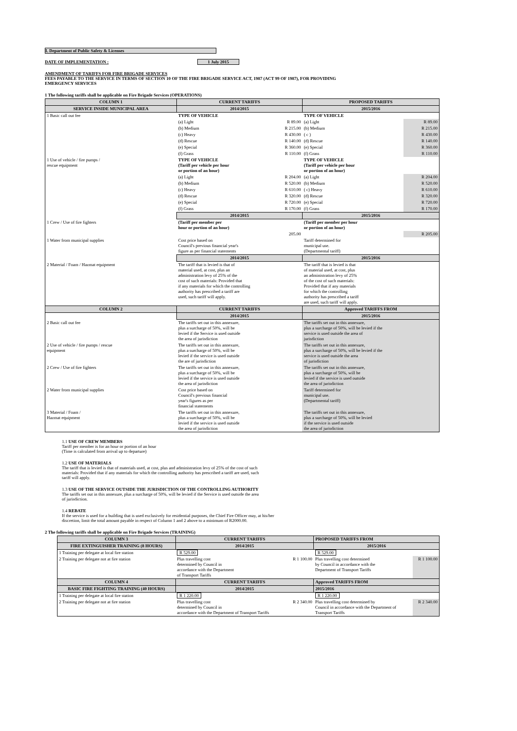I. Department of Public Safety & Licenses
DATE OF IMPLEMENTATION : 1 July 2015
AMENDMENT OF TARIFFS FOR FIRE BRIGADE SERVICES
FEES PAYABLE TO THE SERVICE IN TERMS OF SECTION 10 OF THE FIRE BRIGADE SERVICE ACT, 1987 (ACT 99 OF 1987), FOR PROVIDING
EMERGENCY SERVICES
1 The following tariffs shall be applicable on Fire Brigade Services (OPERATIONS)
| COLUMN 1 | CURRENT TARIFFS | | PROPOSED TARIFFS | |
| --- | --- | --- | --- | --- |
| SERVICE INSIDE MUNICIPAL AREA | 2014/2015 | | 2015/2016 | |
| 1 Basic call out fee | TYPE OF VEHICLE | | TYPE OF VEHICLE | |
| | (a) Light | R 89.00 | (a) Light | R 89.00 |
| | (b) Medium | R 215.00 | (b) Medium | R 215.00 |
| | (c) Heavy | R 430.00 | ( c ) | R 430.00 |
| | (d) Rescue | R 140.00 | (d) Rescue | R 140.00 |
| | (e) Special | R 360.00 | (e) Special | R 360.00 |
| | (f) Grass | R 110.00 | (f) Grass | R 110.00 |
| 1 Use of vehicle / fire pumps / rescue equipment | TYPE OF VEHICLE (Tariff per vehicle per hour or portion of an hour) | | TYPE OF VEHICLE (Tariff per vehicle per hour or portion of an hour) | |
| | (a) Light | R 204.00 | (a) Light | R 204.00 |
| | (b) Medium | R 520.00 | (b) Medium | R 520.00 |
| | (c) Heavy | R 610.00 | ( c) Heavy | R 610.00 |
| | (d) Rescue | R 320.00 | (d) Rescue | R 320.00 |
| | (e) Special | R 720.00 | (e) Special | R 720.00 |
| | (f) Grass | R 170.00 | (f) Grass | R 170.00 |
| | 2014/2015 | | 2015/2016 | |
| 1 Crew / Use of fire fighters | (Tariff per member per hour or portion of an hour) | | (Tariff per member per hour or portion of an hour) | |
| | | 205.00 | | R 205.00 |
| 1 Water from municipal supplies | Cost price based on Council's previous financial year's figure as per financial statements | | Tariff determined for municipal use. (Departmental tariff) | |
| | 2014/2015 | | 2015/2016 | |
| 2 Material / Foam / Hazmat equipment | The tariff that is levied is that of material used, at cost, plus an administration levy of 25% of the cost of such materials: Provided that if any materials for which the controlling authority has prescribed a tariff are used, such tariff will apply. | | The tariff that is levied is that of material used, at cost, plus an administration levy of 25% of the cost of such materials: Provided that if any materials for which the controlling authority has prescribed a tariff are used, such tariff will apply. | |
| COLUMN 2 | CURRENT TARIFFS | | Approved TARIFFS FROM | |
| | 2014/2015 | | 2015/2016 | |
| 2 Basic call out fee | The tariffs set out in this annexure, plus a surcharge of 50%, will be levied if the Service is used outside the area of jurisdiction | | The tariffs set out in this annexure, plus a surcharge of 50%, will be levied if the service is used outside the area of jurisdiction | |
| 2 Use of vehicle / fire pumps / rescue equipment | The tariffs set out in this annexure, plus a surcharge of 50%, will be levied if the service is used outside the are of jurisdiction | | The tariffs set out in this annexure, plus a surcharge of 50%, will be levied if the service is used outside the area of jurisdiction | |
| 2 Crew / Use of fire fighters | The tariffs set out in this annexure, plus a surcharge of 50%, will be levied if the service is used outside the area of jurisdiction | | The tariffs set out in this annexure, plus a surcharge of 50%, will be levied if the service is used outside the area of jurisdiction | |
| 2 Water from municipal supplies | Cost price based on Council's previous financial year's figures as per financial statements | | Tariff determined for municipal use. (Departmental tariff) | |
| 3 Material / Foam / Hazmat equipment | The tariffs set out in this annexure, plus a surcharge of 50%, will be levied if the service is used outside the area of jurisdiction | | The tariffs set out in this annexure, plus a surcharge of 50%, will be levied if the service is used outside the area of jurisdiction | |
1.1 USE OF CREW MEMBERS
Tariff per member is for an hour or portion of an hour
(Time is calculated from arrival up to departure)
1.2 USE OF MATERIALS
The tariff that is levied is that of materials used, at cost, plus and administration levy of 25% of the cost of such
materials: Provided that if any materials for which the controlling authority has prescribed a tariff are used, such
tariff will apply.
1.3 USE OF THE SERVICE OUTSIDE THE JURISDICTION OF THE CONTROLLING AUTHORITY
The tariffs set out in this annexure, plus a surcharge of 50%, will be levied if the Service is used outside the area
of jurisdiction.
1.4 REBATE
If the service is used for a building that is used exclusively for residential purposes, the Chief Fire Officer may, at his/her
discretion, limit the total amount payable in respect of Column 1 and 2 above to a minimum of R2000.00.
2 The following tariffs shall be applicable on Fire Brigade Services (TRAINING)
| COLUMN 3 | CURRENT TARIFFS | | PROPOSED TARIFFS FROM | |
| --- | --- | --- | --- | --- |
| FIRE EXTINGUISHER TRAINING (8 HOURS) | 2014/2015 | | 2015/2016 | |
| 1 Training per delegate at local fire station | R 529.00 | | R 529.00 | |
| 2 Training per delegate not at fire station | Plus travelling cost determined by Council in accordance with the Department of Transport Tariffs | R 1 100.00 | Plus travelling cost determined by Council in accordance with the Department of Transport Tariffs | R 1 100.00 |
| COLUMN 4 | CURRENT TARIFFS | | Approved TARIFFS FROM | |
| BASIC FIRE FIGHTING TRAINING (40 HOURS) | 2014/2015 | | 2015/2016 | |
| 1 Training per delegate at local fire station | R 1 220.00 | | R 1 220.00 | |
| 2 Training per delegate not at fire station | Plus travelling cost determined by Council in accordance with the Department of Transport Tariffs | R 2 340.00 | Plus travelling cost determined by Council in accordance with the Department of Transport Tariffs | R 2 340.00 |